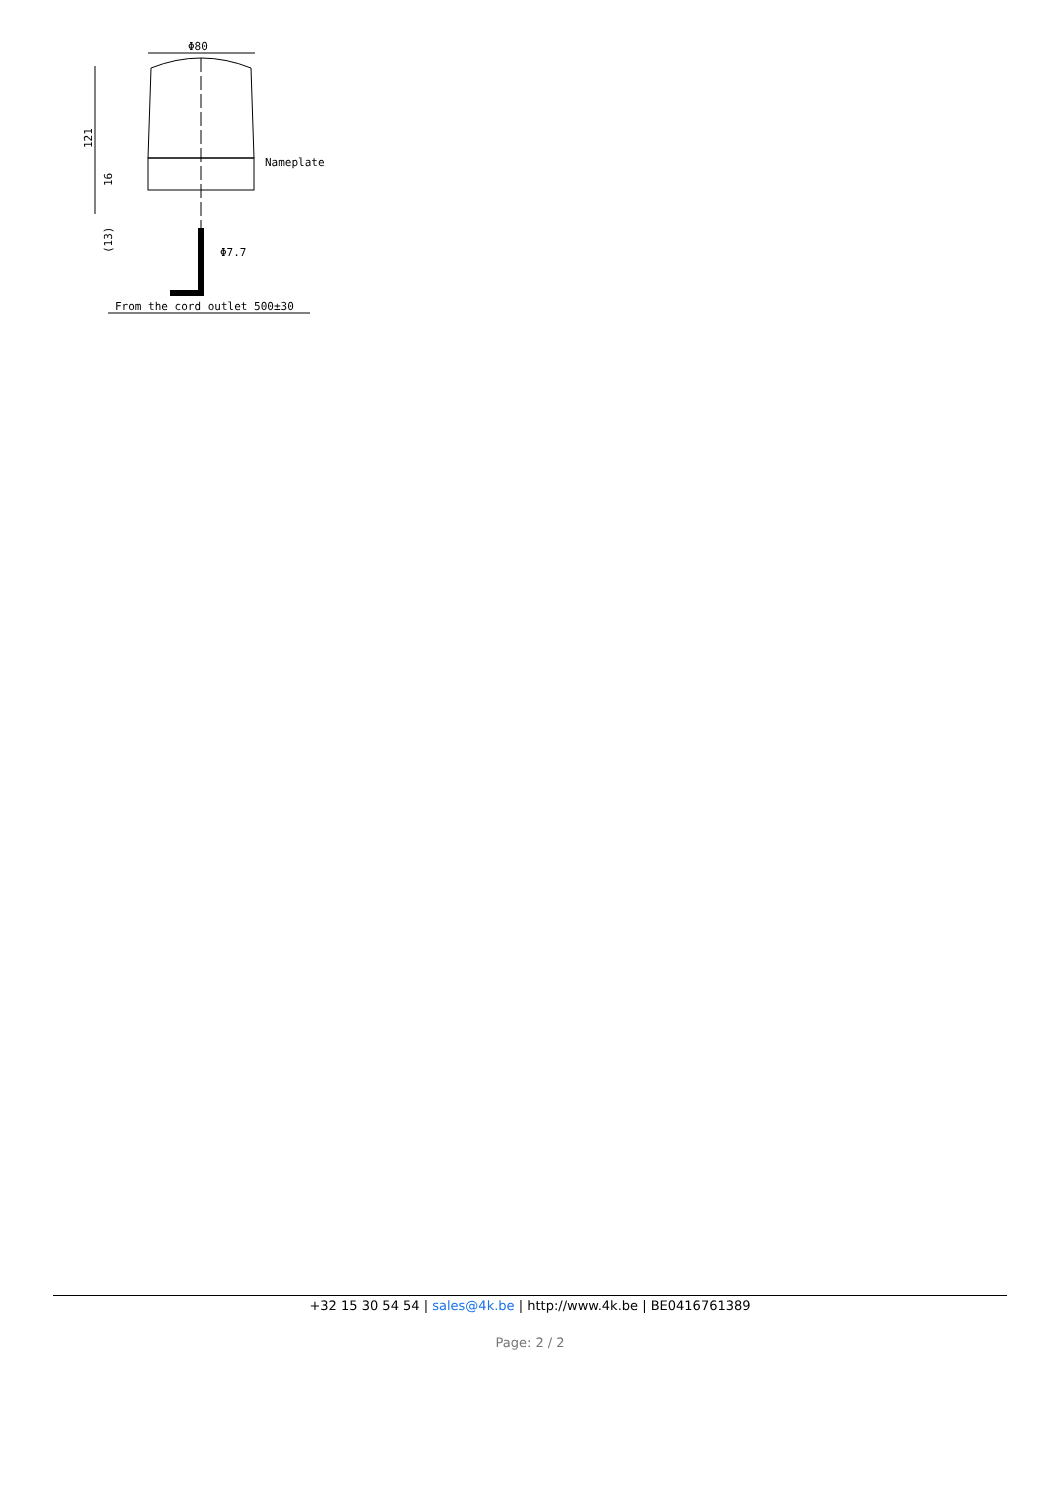Φ80
121
16
(13)
Nameplate
Φ7.7
From the cord outlet 500±30
+32 15 30 54 54 | sales@4k.be | http://www.4k.be | BE0416761389
Page: 2 / 2